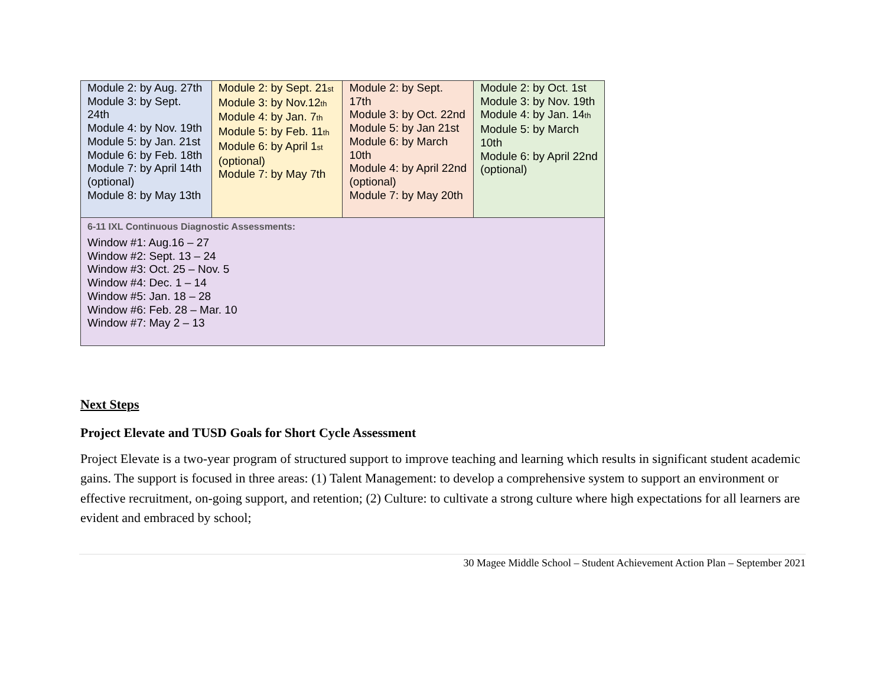| Module 2: by Aug. 27th Module 3: by Sept. 24th Module 4: by Nov. 19th Module 5: by Jan. 21st Module 6: by Feb. 18th Module 7: by April 14th (optional) Module 8: by May 13th | Module 2: by Sept. 21<sub>st</sub> Module 3: by Nov.12<sub>th</sub> Module 4: by Jan. 7<sub>th</sub> Module 5: by Feb. 11<sub>th</sub> Module 6: by April 1<sub>st</sub> (optional) Module 7: by May 7th | Module 2: by Sept. 17th Module 3: by Oct. 22nd Module 5: by Jan 21st Module 6: by March 10th Module 4: by April 22nd (optional) Module 7: by May 20th | Module 2: by Oct. 1st Module 3: by Nov. 19th Module 4: by Jan. 14<sub>th</sub> Module 5: by March 10th Module 6: by April 22nd (optional) |
| 6-11 IXL Continuous Diagnostic Assessments: Window #1: Aug.16 – 27 Window #2: Sept. 13 – 24 Window #3: Oct. 25 – Nov. 5 Window #4: Dec. 1 – 14 Window #5: Jan. 18 – 28 Window #6: Feb. 28 – Mar. 10 Window #7: May 2 – 13 | | | |
Next Steps
Project Elevate and TUSD Goals for Short Cycle Assessment
Project Elevate is a two-year program of structured support to improve teaching and learning which results in significant student academic gains. The support is focused in three areas: (1) Talent Management: to develop a comprehensive system to support an environment or effective recruitment, on-going support, and retention; (2) Culture: to cultivate a strong culture where high expectations for all learners are evident and embraced by school;
30 Magee Middle School – Student Achievement Action Plan – September 2021